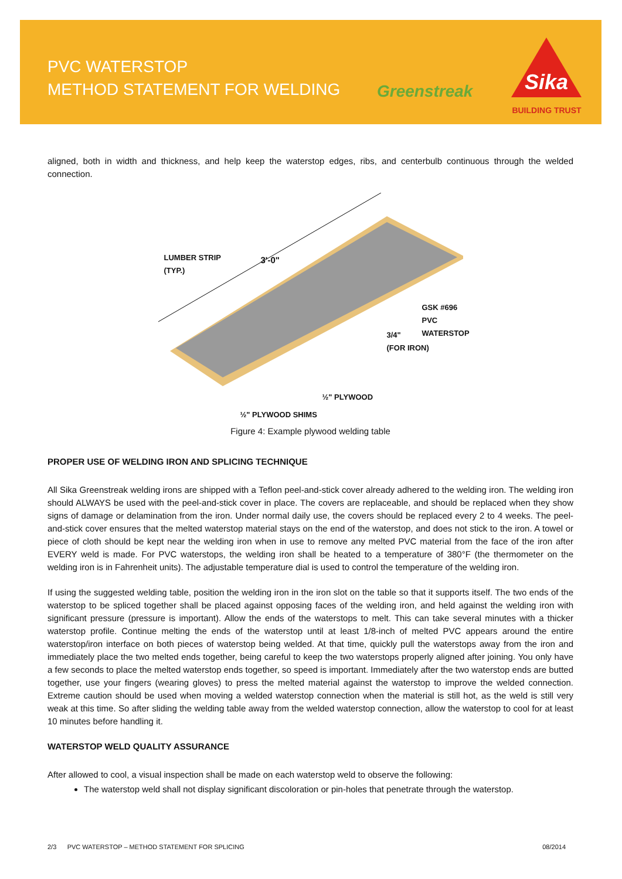PVC WATERSTOP
METHOD STATEMENT FOR WELDING
Greenstreak
Sika
BUILDING TRUST
aligned, both in width and thickness, and help keep the waterstop edges, ribs, and centerbulb continuous through the welded connection.
LUMBER STRIP
(TYP.)
3'-0"
GSK #696 PVC
WATERSTOP
3/4"
(FOR IRON)
½" PLYWOOD
½" PLYWOOD SHIMS
Figure 4: Example plywood welding table
PROPER USE OF WELDING IRON AND SPLICING TECHNIQUE
All Sika Greenstreak welding irons are shipped with a Teflon peel-and-stick cover already adhered to the welding iron. The welding iron should ALWAYS be used with the peel-and-stick cover in place. The covers are replaceable, and should be replaced when they show signs of damage or delamination from the iron. Under normal daily use, the covers should be replaced every 2 to 4 weeks. The peel-and-stick cover ensures that the melted waterstop material stays on the end of the waterstop, and does not stick to the iron. A towel or piece of cloth should be kept near the welding iron when in use to remove any melted PVC material from the face of the iron after EVERY weld is made. For PVC waterstops, the welding iron shall be heated to a temperature of 380°F (the thermometer on the welding iron is in Fahrenheit units). The adjustable temperature dial is used to control the temperature of the welding iron.
If using the suggested welding table, position the welding iron in the iron slot on the table so that it supports itself. The two ends of the waterstop to be spliced together shall be placed against opposing faces of the welding iron, and held against the welding iron with significant pressure (pressure is important). Allow the ends of the waterstops to melt. This can take several minutes with a thicker waterstop profile. Continue melting the ends of the waterstop until at least 1/8-inch of melted PVC appears around the entire waterstop/iron interface on both pieces of waterstop being welded. At that time, quickly pull the waterstops away from the iron and immediately place the two melted ends together, being careful to keep the two waterstops properly aligned after joining. You only have a few seconds to place the melted waterstop ends together, so speed is important. Immediately after the two waterstop ends are butted together, use your fingers (wearing gloves) to press the melted material against the waterstop to improve the welded connection. Extreme caution should be used when moving a welded waterstop connection when the material is still hot, as the weld is still very weak at this time. So after sliding the welding table away from the welded waterstop connection, allow the waterstop to cool for at least 10 minutes before handling it.
WATERSTOP WELD QUALITY ASSURANCE
After allowed to cool, a visual inspection shall be made on each waterstop weld to observe the following:
The waterstop weld shall not display significant discoloration or pin-holes that penetrate through the waterstop.
2/3 PVC WATERSTOP – METHOD STATEMENT FOR SPLICING 08/2014